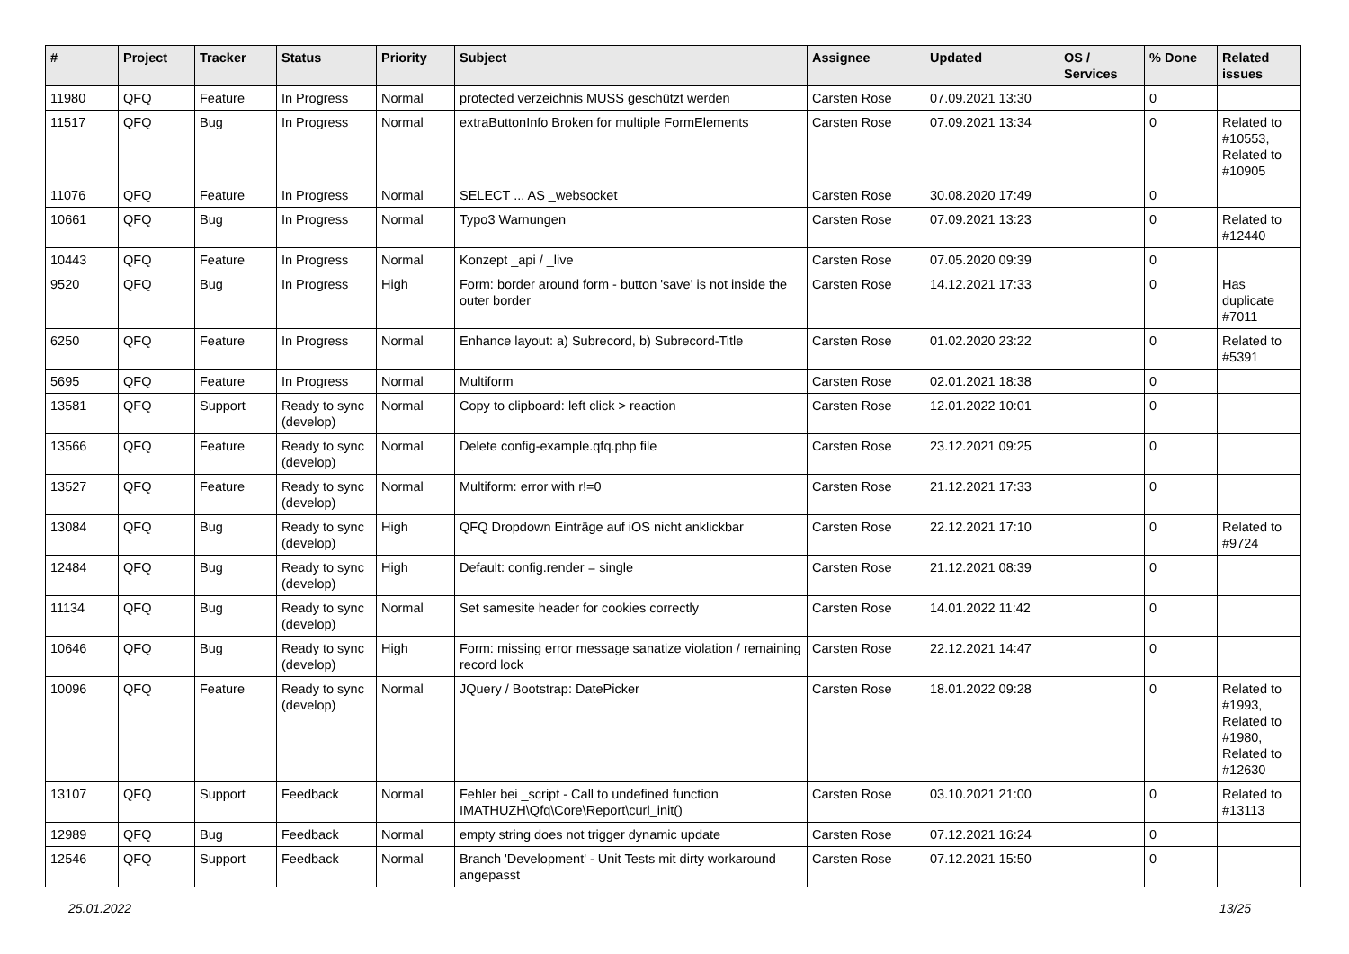| # | Project | Tracker | Status | Priority | Subject | Assignee | Updated | OS / Services | % Done | Related issues |
| --- | --- | --- | --- | --- | --- | --- | --- | --- | --- | --- |
| 11980 | QFQ | Feature | In Progress | Normal | protected verzeichnis MUSS geschützt werden | Carsten Rose | 07.09.2021 13:30 | | 0 | |
| 11517 | QFQ | Bug | In Progress | Normal | extraButtonInfo Broken for multiple FormElements | Carsten Rose | 07.09.2021 13:34 | | 0 | Related to #10553, Related to #10905 |
| 11076 | QFQ | Feature | In Progress | Normal | SELECT ... AS _websocket | Carsten Rose | 30.08.2020 17:49 | | 0 | |
| 10661 | QFQ | Bug | In Progress | Normal | Typo3 Warnungen | Carsten Rose | 07.09.2021 13:23 | | 0 | Related to #12440 |
| 10443 | QFQ | Feature | In Progress | Normal | Konzept _api / _live | Carsten Rose | 07.05.2020 09:39 | | 0 | |
| 9520 | QFQ | Bug | In Progress | High | Form: border around form - button 'save' is not inside the outer border | Carsten Rose | 14.12.2021 17:33 | | 0 | Has duplicate #7011 |
| 6250 | QFQ | Feature | In Progress | Normal | Enhance layout: a) Subrecord, b) Subrecord-Title | Carsten Rose | 01.02.2020 23:22 | | 0 | Related to #5391 |
| 5695 | QFQ | Feature | In Progress | Normal | Multiform | Carsten Rose | 02.01.2021 18:38 | | 0 | |
| 13581 | QFQ | Support | Ready to sync (develop) | Normal | Copy to clipboard: left click > reaction | Carsten Rose | 12.01.2022 10:01 | | 0 | |
| 13566 | QFQ | Feature | Ready to sync (develop) | Normal | Delete config-example.qfq.php file | Carsten Rose | 23.12.2021 09:25 | | 0 | |
| 13527 | QFQ | Feature | Ready to sync (develop) | Normal | Multiform: error with r!=0 | Carsten Rose | 21.12.2021 17:33 | | 0 | |
| 13084 | QFQ | Bug | Ready to sync (develop) | High | QFQ Dropdown Einträge auf iOS nicht anklickbar | Carsten Rose | 22.12.2021 17:10 | | 0 | Related to #9724 |
| 12484 | QFQ | Bug | Ready to sync (develop) | High | Default: config.render = single | Carsten Rose | 21.12.2021 08:39 | | 0 | |
| 11134 | QFQ | Bug | Ready to sync (develop) | Normal | Set samesite header for cookies correctly | Carsten Rose | 14.01.2022 11:42 | | 0 | |
| 10646 | QFQ | Bug | Ready to sync (develop) | High | Form: missing error message sanatize violation / remaining record lock | Carsten Rose | 22.12.2021 14:47 | | 0 | |
| 10096 | QFQ | Feature | Ready to sync (develop) | Normal | JQuery / Bootstrap: DatePicker | Carsten Rose | 18.01.2022 09:28 | | 0 | Related to #1993, Related to #1980, Related to #12630 |
| 13107 | QFQ | Support | Feedback | Normal | Fehler bei _script - Call to undefined function IMATHUZH\Qfq\Core\Report\curl_init() | Carsten Rose | 03.10.2021 21:00 | | 0 | Related to #13113 |
| 12989 | QFQ | Bug | Feedback | Normal | empty string does not trigger dynamic update | Carsten Rose | 07.12.2021 16:24 | | 0 | |
| 12546 | QFQ | Support | Feedback | Normal | Branch 'Development' - Unit Tests mit dirty workaround angepasst | Carsten Rose | 07.12.2021 15:50 | | 0 | |
25.01.2022 13/25